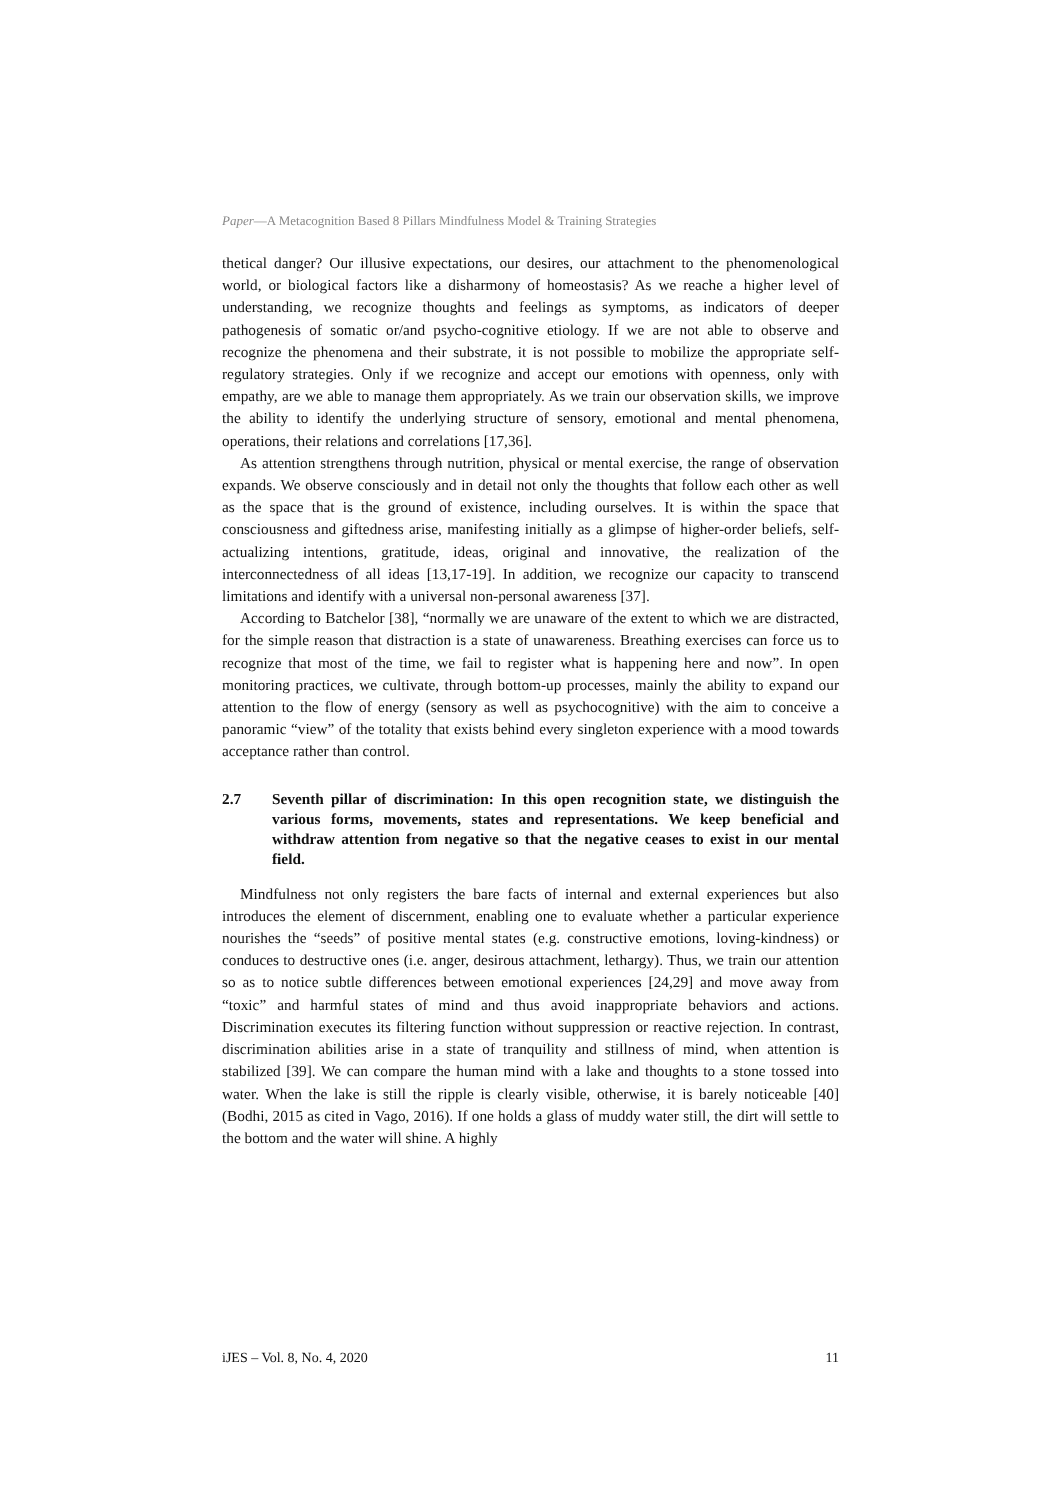Paper—A Metacognition Based 8 Pillars Mindfulness Model & Training Strategies
thetical danger? Our illusive expectations, our desires, our attachment to the phenomenological world, or biological factors like a disharmony of homeostasis? As we reache a higher level of understanding, we recognize thoughts and feelings as symptoms, as indicators of deeper pathogenesis of somatic or/and psycho-cognitive etiology. If we are not able to observe and recognize the phenomena and their substrate, it is not possible to mobilize the appropriate self-regulatory strategies. Only if we recognize and accept our emotions with openness, only with empathy, are we able to manage them appropriately. As we train our observation skills, we improve the ability to identify the underlying structure of sensory, emotional and mental phenomena, operations, their relations and correlations [17,36].
As attention strengthens through nutrition, physical or mental exercise, the range of observation expands. We observe consciously and in detail not only the thoughts that follow each other as well as the space that is the ground of existence, including ourselves. It is within the space that consciousness and giftedness arise, manifesting initially as a glimpse of higher-order beliefs, self-actualizing intentions, gratitude, ideas, original and innovative, the realization of the interconnectedness of all ideas [13,17-19]. In addition, we recognize our capacity to transcend limitations and identify with a universal non-personal awareness [37].
According to Batchelor [38], “normally we are unaware of the extent to which we are distracted, for the simple reason that distraction is a state of unawareness. Breathing exercises can force us to recognize that most of the time, we fail to register what is happening here and now”. In open monitoring practices, we cultivate, through bottom-up processes, mainly the ability to expand our attention to the flow of energy (sensory as well as psychocognitive) with the aim to conceive a panoramic “view” of the totality that exists behind every singleton experience with a mood towards acceptance rather than control.
2.7 Seventh pillar of discrimination: In this open recognition state, we distinguish the various forms, movements, states and representations. We keep beneficial and withdraw attention from negative so that the negative ceases to exist in our mental field.
Mindfulness not only registers the bare facts of internal and external experiences but also introduces the element of discernment, enabling one to evaluate whether a particular experience nourishes the “seeds” of positive mental states (e.g. constructive emotions, loving-kindness) or conduces to destructive ones (i.e. anger, desirous attachment, lethargy). Thus, we train our attention so as to notice subtle differences between emotional experiences [24,29] and move away from “toxic” and harmful states of mind and thus avoid inappropriate behaviors and actions. Discrimination executes its filtering function without suppression or reactive rejection. In contrast, discrimination abilities arise in a state of tranquility and stillness of mind, when attention is stabilized [39]. We can compare the human mind with a lake and thoughts to a stone tossed into water. When the lake is still the ripple is clearly visible, otherwise, it is barely noticeable [40] (Bodhi, 2015 as cited in Vago, 2016). If one holds a glass of muddy water still, the dirt will settle to the bottom and the water will shine. A highly
iJES – Vol. 8, No. 4, 2020 11